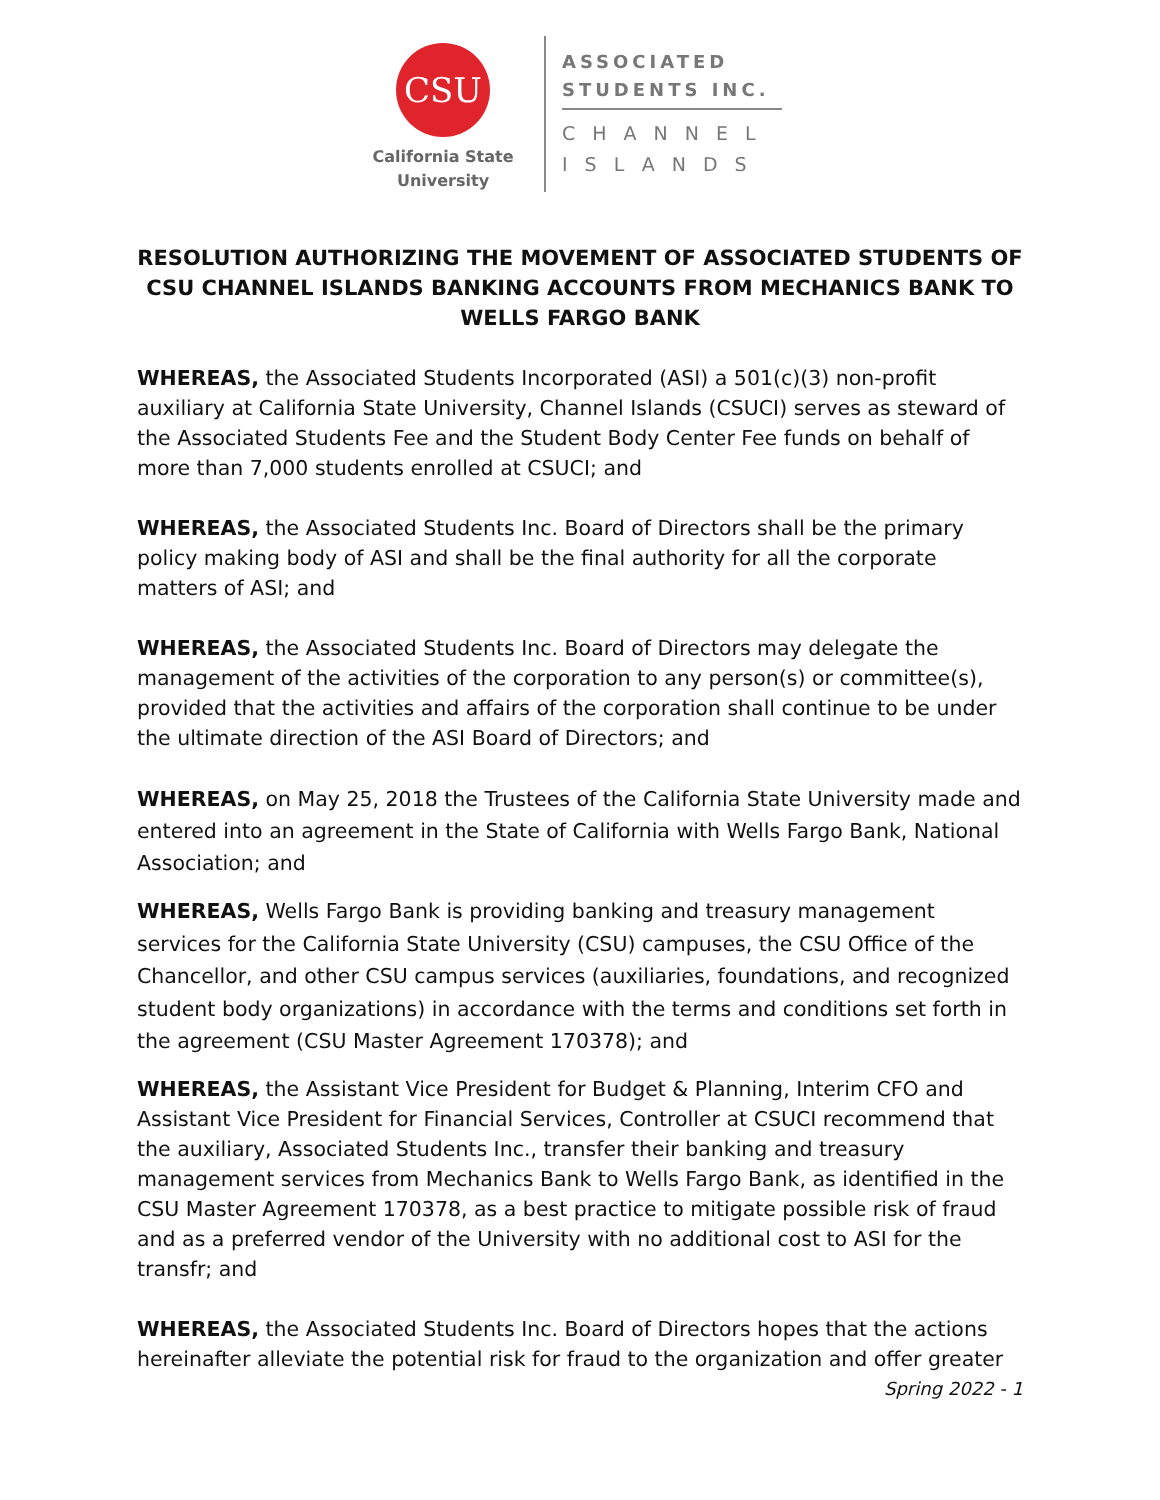CSU
California State
University
ASSOCIATED
STUDENTS INC.
CHANNEL
ISLANDS
RESOLUTION AUTHORIZING THE MOVEMENT OF ASSOCIATED STUDENTS OF CSU CHANNEL ISLANDS BANKING ACCOUNTS FROM MECHANICS BANK TO WELLS FARGO BANK
WHEREAS, the Associated Students Incorporated (ASI) a 501(c)(3) non-profit auxiliary at California State University, Channel Islands (CSUCI) serves as steward of the Associated Students Fee and the Student Body Center Fee funds on behalf of more than 7,000 students enrolled at CSUCI; and
WHEREAS, the Associated Students Inc. Board of Directors shall be the primary policy making body of ASI and shall be the final authority for all the corporate matters of ASI; and
WHEREAS, the Associated Students Inc. Board of Directors may delegate the management of the activities of the corporation to any person(s) or committee(s), provided that the activities and affairs of the corporation shall continue to be under the ultimate direction of the ASI Board of Directors; and
WHEREAS, on May 25, 2018 the Trustees of the California State University made and entered into an agreement in the State of California with Wells Fargo Bank, National Association; and
WHEREAS, Wells Fargo Bank is providing banking and treasury management services for the California State University (CSU) campuses, the CSU Office of the Chancellor, and other CSU campus services (auxiliaries, foundations, and recognized student body organizations) in accordance with the terms and conditions set forth in the agreement (CSU Master Agreement 170378); and
WHEREAS, the Assistant Vice President for Budget & Planning, Interim CFO and Assistant Vice President for Financial Services, Controller at CSUCI recommend that the auxiliary, Associated Students Inc., transfer their banking and treasury management services from Mechanics Bank to Wells Fargo Bank, as identified in the CSU Master Agreement 170378, as a best practice to mitigate possible risk of fraud and as a preferred vendor of the University with no additional cost to ASI for the transfr; and
WHEREAS, the Associated Students Inc. Board of Directors hopes that the actions hereinafter alleviate the potential risk for fraud to the organization and offer greater
Spring 2022 - 1